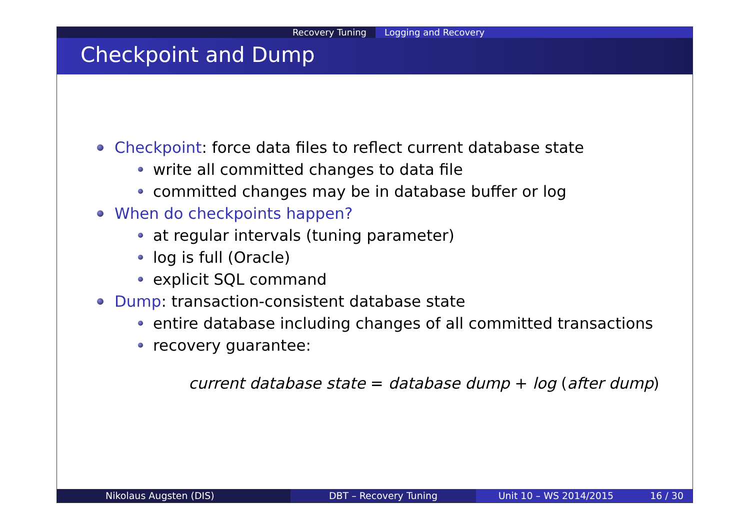Recovery Tuning Logging and Recovery
Checkpoint and Dump
Checkpoint: force data files to reflect current database state
write all committed changes to data file
committed changes may be in database buffer or log
When do checkpoints happen?
at regular intervals (tuning parameter)
log is full (Oracle)
explicit SQL command
Dump: transaction-consistent database state
entire database including changes of all committed transactions
recovery guarantee:
current database state = database dump + log (after dump)
Nikolaus Augsten (DIS) DBT – Recovery Tuning Unit 10 – WS 2014/2015 16 / 30